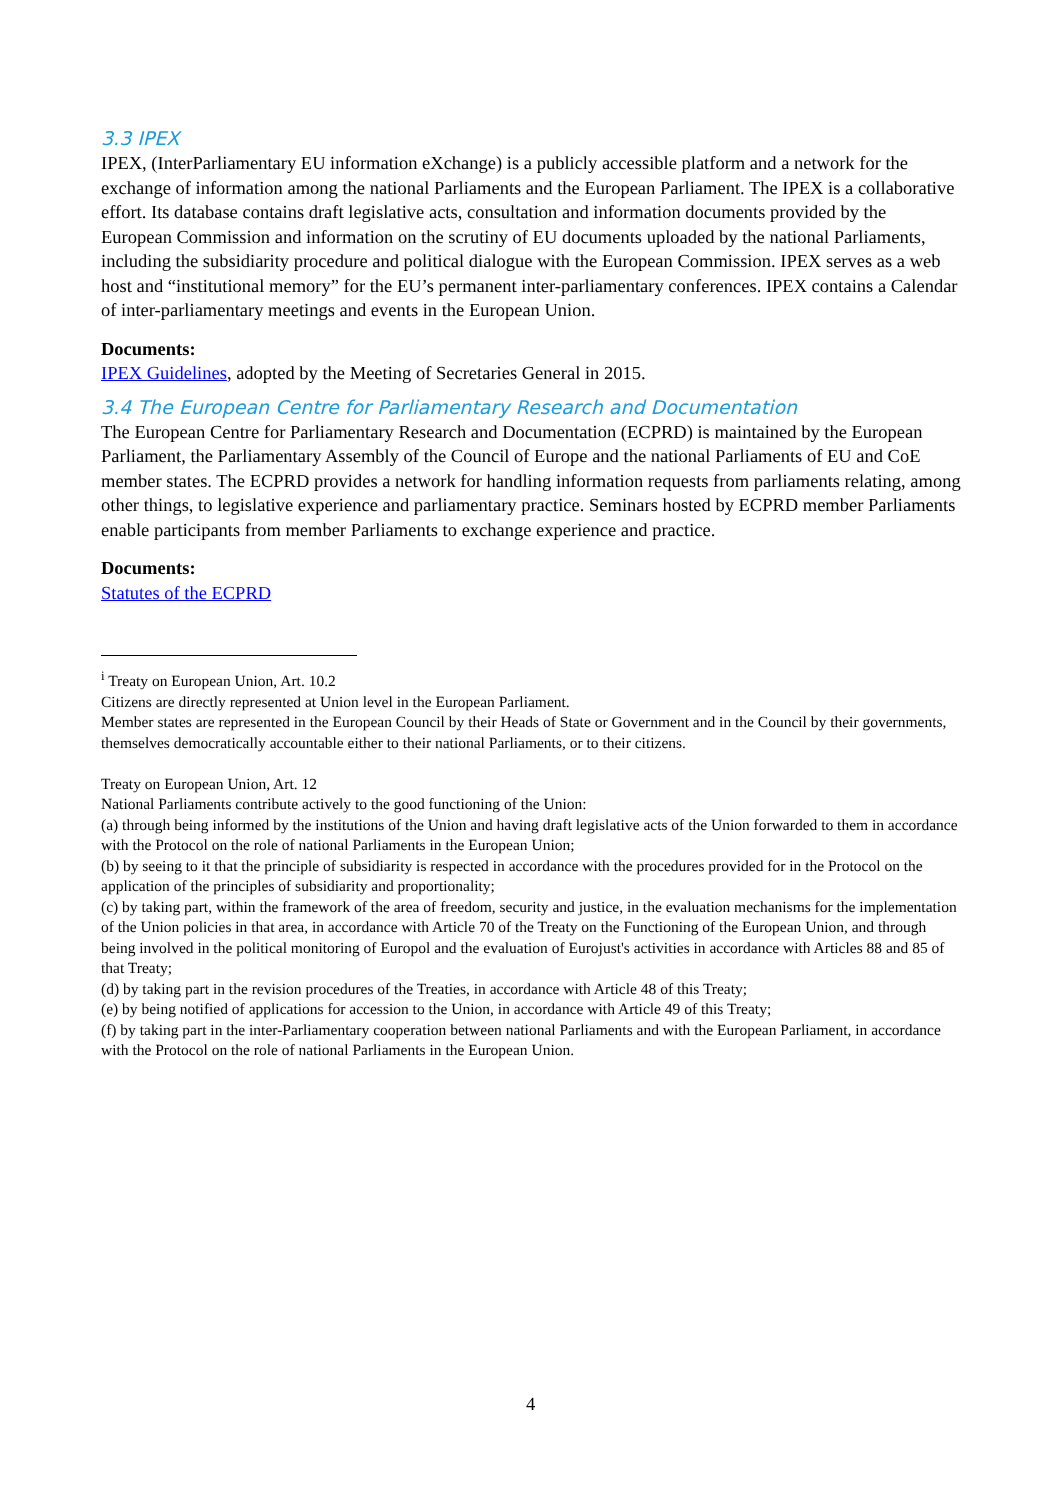3.3 IPEX
IPEX, (InterParliamentary EU information eXchange) is a publicly accessible platform and a network for the exchange of information among the national Parliaments and the European Parliament. The IPEX is a collaborative effort. Its database contains draft legislative acts, consultation and information documents provided by the European Commission and information on the scrutiny of EU documents uploaded by the national Parliaments, including the subsidiarity procedure and political dialogue with the European Commission. IPEX serves as a web host and “institutional memory” for the EU’s permanent inter-parliamentary conferences. IPEX contains a Calendar of inter-parliamentary meetings and events in the European Union.
Documents:
IPEX Guidelines, adopted by the Meeting of Secretaries General in 2015.
3.4 The European Centre for Parliamentary Research and Documentation
The European Centre for Parliamentary Research and Documentation (ECPRD) is maintained by the European Parliament, the Parliamentary Assembly of the Council of Europe and the national Parliaments of EU and CoE member states. The ECPRD provides a network for handling information requests from parliaments relating, among other things, to legislative experience and parliamentary practice. Seminars hosted by ECPRD member Parliaments enable participants from member Parliaments to exchange experience and practice.
Documents:
Statutes of the ECPRD
<sup>i</sup> Treaty on European Union, Art. 10.2
Citizens are directly represented at Union level in the European Parliament.
Member states are represented in the European Council by their Heads of State or Government and in the Council by their governments, themselves democratically accountable either to their national Parliaments, or to their citizens.
Treaty on European Union, Art. 12
National Parliaments contribute actively to the good functioning of the Union:
(a) through being informed by the institutions of the Union and having draft legislative acts of the Union forwarded to them in accordance with the Protocol on the role of national Parliaments in the European Union;
(b) by seeing to it that the principle of subsidiarity is respected in accordance with the procedures provided for in the Protocol on the application of the principles of subsidiarity and proportionality;
(c) by taking part, within the framework of the area of freedom, security and justice, in the evaluation mechanisms for the implementation of the Union policies in that area, in accordance with Article 70 of the Treaty on the Functioning of the European Union, and through being involved in the political monitoring of Europol and the evaluation of Eurojust's activities in accordance with Articles 88 and 85 of that Treaty;
(d) by taking part in the revision procedures of the Treaties, in accordance with Article 48 of this Treaty;
(e) by being notified of applications for accession to the Union, in accordance with Article 49 of this Treaty;
(f) by taking part in the inter-Parliamentary cooperation between national Parliaments and with the European Parliament, in accordance with the Protocol on the role of national Parliaments in the European Union.
4